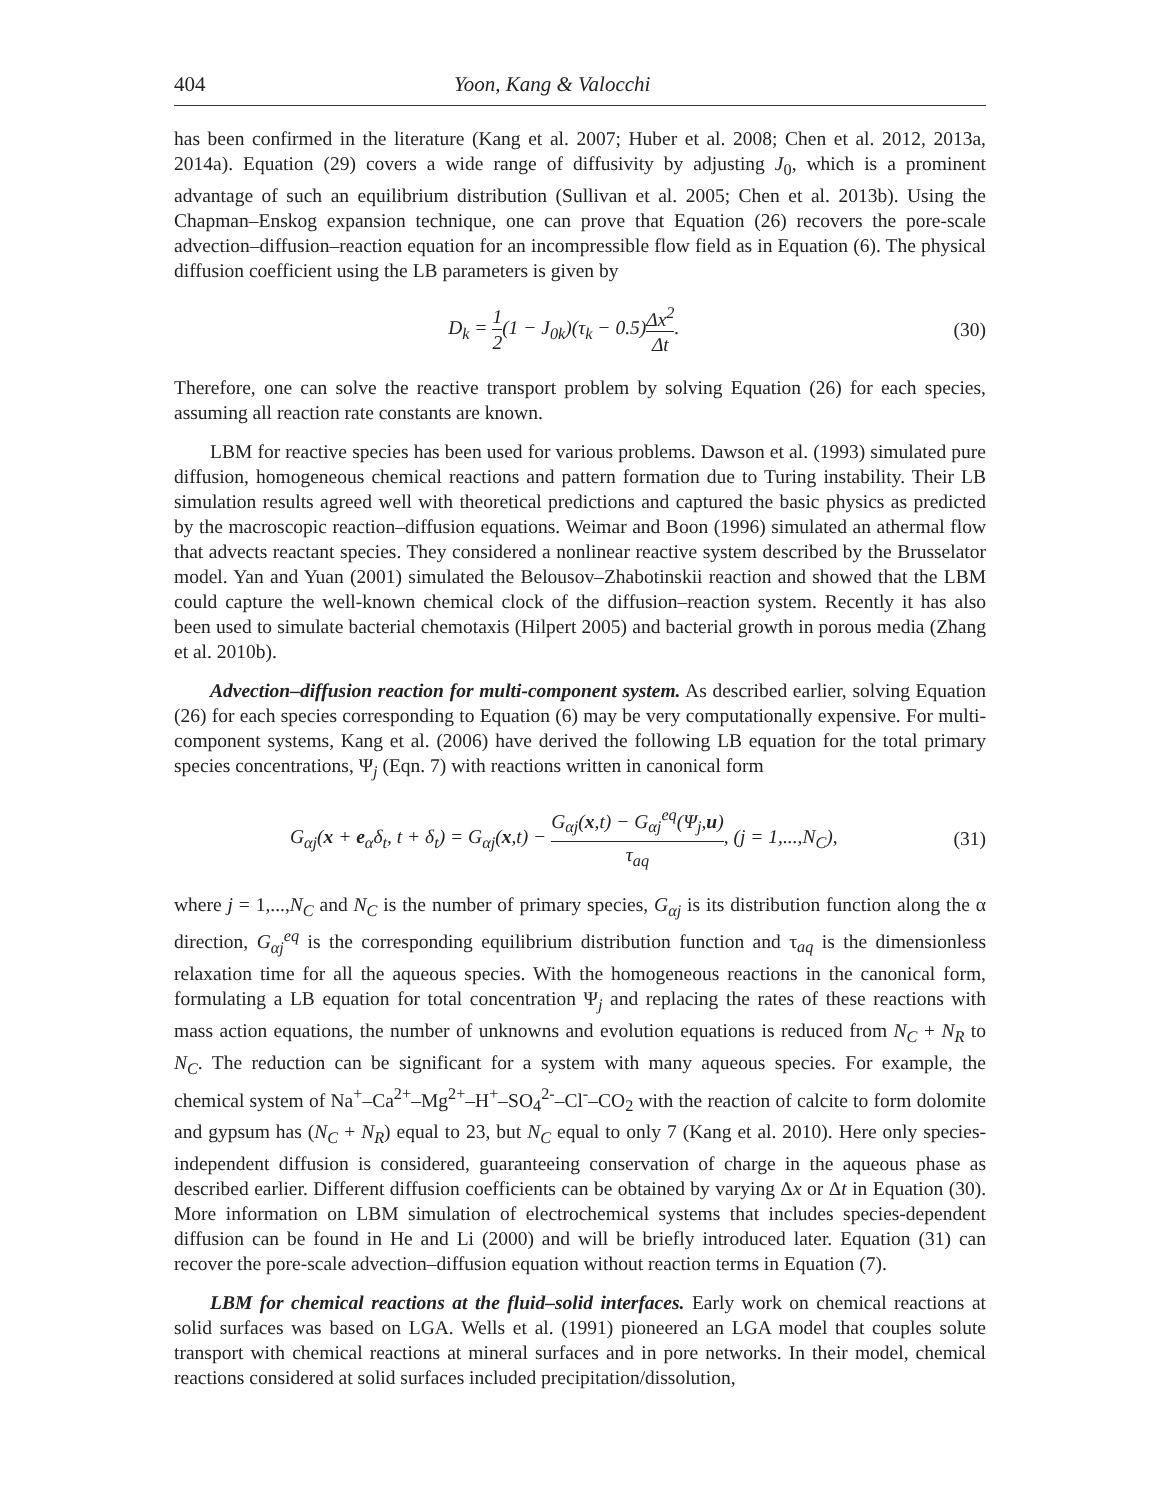404 Yoon, Kang & Valocchi
has been confirmed in the literature (Kang et al. 2007; Huber et al. 2008; Chen et al. 2012, 2013a, 2014a). Equation (29) covers a wide range of diffusivity by adjusting J<sub>0</sub>, which is a prominent advantage of such an equilibrium distribution (Sullivan et al. 2005; Chen et al. 2013b). Using the Chapman–Enskog expansion technique, one can prove that Equation (26) recovers the pore-scale advection–diffusion–reaction equation for an incompressible flow field as in Equation (6). The physical diffusion coefficient using the LB parameters is given by
D<sub>k</sub> = 1 2(1 − J<sub>0k</sub>)(τ<sub>k</sub> − 0.5)Δx<sup>2</sup> Δt. (30)
Therefore, one can solve the reactive transport problem by solving Equation (26) for each species, assuming all reaction rate constants are known.
LBM for reactive species has been used for various problems. Dawson et al. (1993) simulated pure diffusion, homogeneous chemical reactions and pattern formation due to Turing instability. Their LB simulation results agreed well with theoretical predictions and captured the basic physics as predicted by the macroscopic reaction–diffusion equations. Weimar and Boon (1996) simulated an athermal flow that advects reactant species. They considered a nonlinear reactive system described by the Brusselator model. Yan and Yuan (2001) simulated the Belousov–Zhabotinskii reaction and showed that the LBM could capture the well-known chemical clock of the diffusion–reaction system. Recently it has also been used to simulate bacterial chemotaxis (Hilpert 2005) and bacterial growth in porous media (Zhang et al. 2010b).
Advection–diffusion reaction for multi-component system. As described earlier, solving Equation (26) for each species corresponding to Equation (6) may be very computationally expensive. For multi-component systems, Kang et al. (2006) have derived the following LB equation for the total primary species concentrations, Ψ<sub>j</sub> (Eqn. 7) with reactions written in canonical form
G<sub>αj</sub>(x + e<sub>α</sub>δ<sub>t</sub>, t + δ<sub>t</sub>) = G<sub>αj</sub>(x,t) − G<sub>αj</sub>(x,t) − G<sub>αj</sub><sup>eq</sup>(Ψ<sub>j</sub>,u) τ<sub>aq</sub>, (j = 1,...,N<sub>C</sub>), (31)
where j = 1,...,N<sub>C</sub> and N<sub>C</sub> is the number of primary species, G<sub>αj</sub> is its distribution function along the α direction, G<sub>αj</sub><sup>eq</sup> is the corresponding equilibrium distribution function and τ<sub>aq</sub> is the dimensionless relaxation time for all the aqueous species. With the homogeneous reactions in the canonical form, formulating a LB equation for total concentration Ψ<sub>j</sub> and replacing the rates of these reactions with mass action equations, the number of unknowns and evolution equations is reduced from N<sub>C</sub> + N<sub>R</sub> to N<sub>C</sub>. The reduction can be significant for a system with many aqueous species. For example, the chemical system of Na<sup>+</sup>–Ca<sup>2+</sup>–Mg<sup>2+</sup>–H<sup>+</sup>–SO<sub>4</sub><sup>2-</sup>–Cl<sup>-</sup>–CO<sub>2</sub> with the reaction of calcite to form dolomite and gypsum has (N<sub>C</sub> + N<sub>R</sub>) equal to 23, but N<sub>C</sub> equal to only 7 (Kang et al. 2010). Here only species-independent diffusion is considered, guaranteeing conservation of charge in the aqueous phase as described earlier. Different diffusion coefficients can be obtained by varying Δx or Δt in Equation (30). More information on LBM simulation of electrochemical systems that includes species-dependent diffusion can be found in He and Li (2000) and will be briefly introduced later. Equation (31) can recover the pore-scale advection–diffusion equation without reaction terms in Equation (7).
LBM for chemical reactions at the fluid–solid interfaces. Early work on chemical reactions at solid surfaces was based on LGA. Wells et al. (1991) pioneered an LGA model that couples solute transport with chemical reactions at mineral surfaces and in pore networks. In their model, chemical reactions considered at solid surfaces included precipitation/dissolution,